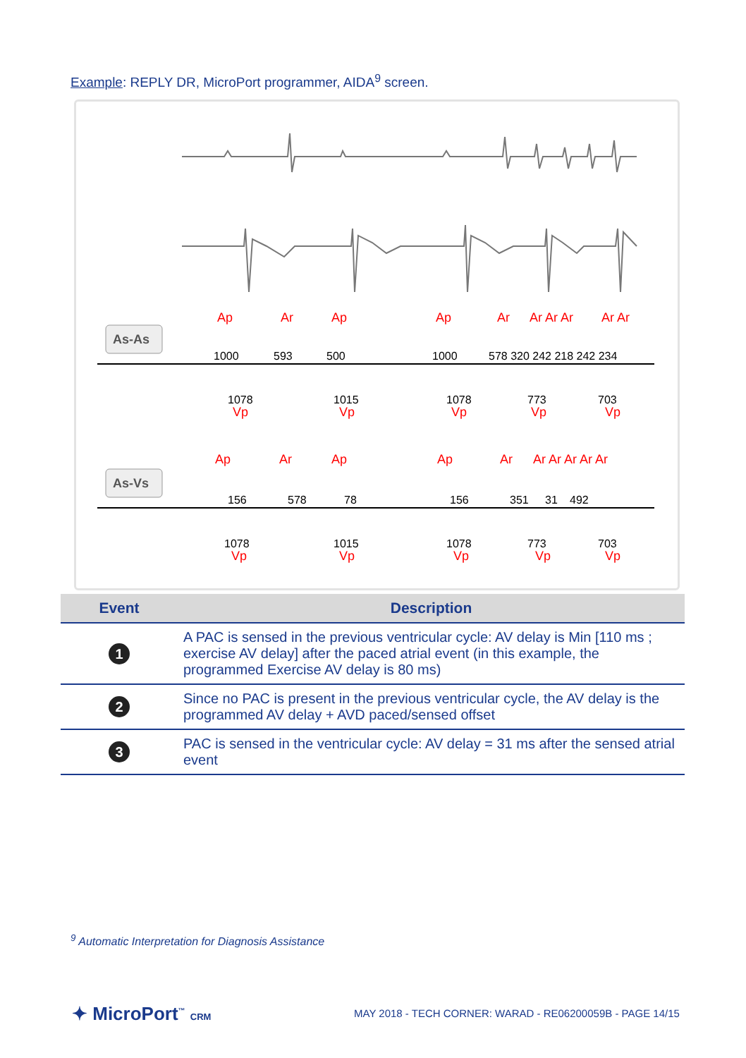Example: REPLY DR, MicroPort programmer, AIDA<sup>9</sup> screen.
As-As
As-Vs
Ap
Ar
Ap
Ap
Ar
Ar Ar Ar
Ar Ar
Vp
Vp
Vp
Vp
Vp
Ap
Ar
Ap
Ap
Ar
Ar Ar Ar Ar Ar
Vp
Vp
Vp
Vp
Vp
1000
593
500
1000
578 320 242 218 242 234
1078
1015
1078
773
703
156
578
78
156
351
31
492
1078
1015
1078
773
703
| Event | Description |
| --- | --- |
| 1 | A PAC is sensed in the previous ventricular cycle: AV delay is Min [110 ms ; exercise AV delay] after the paced atrial event (in this example, the programmed Exercise AV delay is 80 ms) |
| 2 | Since no PAC is present in the previous ventricular cycle, the AV delay is the programmed AV delay + AVD paced/sensed offset |
| 3 | PAC is sensed in the ventricular cycle: AV delay = 31 ms after the sensed atrial event |
<sup>9</sup> Automatic Interpretation for Diagnosis Assistance
✦ MicroPort<sup>™</sup> CRM
MAY 2018 - TECH CORNER: WARAD - RE06200059B - PAGE 14/15